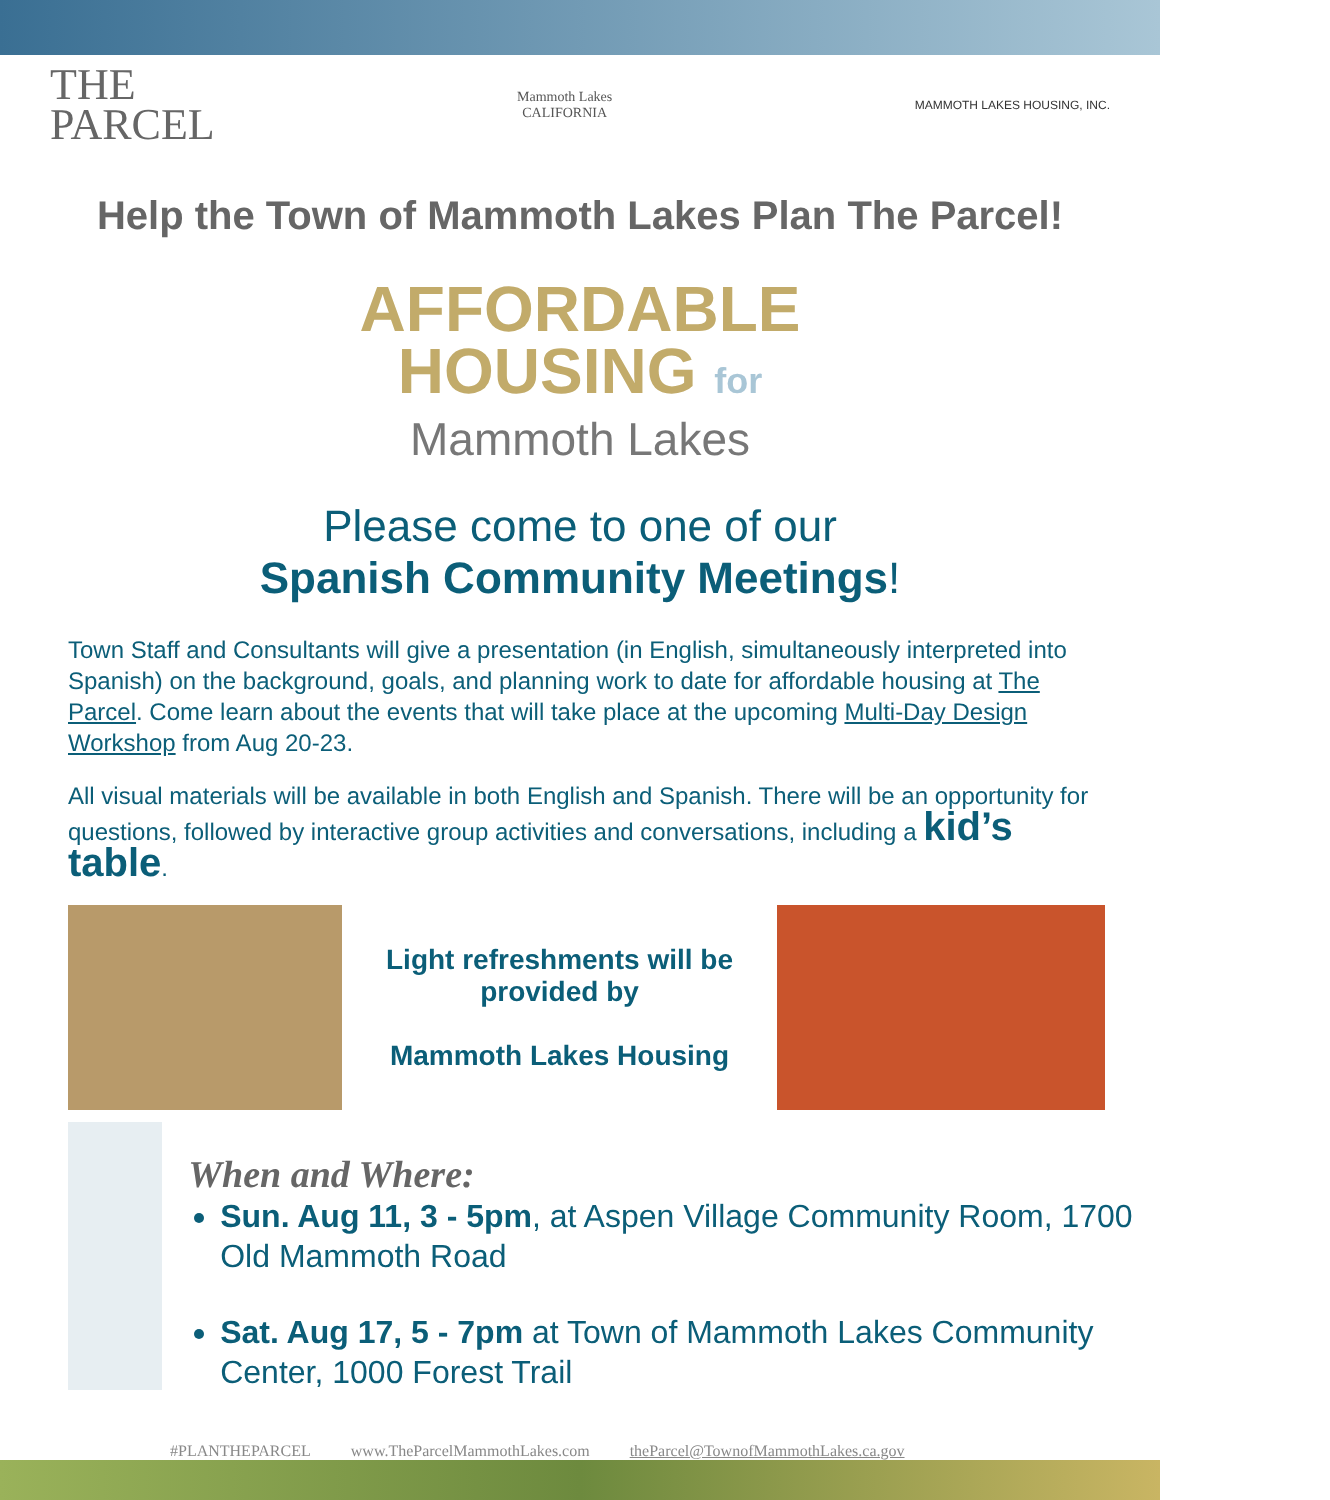THE
PARCEL
Mammoth Lakes
CALIFORNIA
MAMMOTH LAKES HOUSING, INC.
Help the Town of Mammoth Lakes Plan The Parcel!
AFFORDABLE
HOUSING for
Mammoth Lakes
Please come to one of our
Spanish Community Meetings!
Town Staff and Consultants will give a presentation (in English, simultaneously interpreted into Spanish) on the background, goals, and planning work to date for affordable housing at The Parcel. Come learn about the events that will take place at the upcoming Multi-Day Design Workshop from Aug 20-23.
All visual materials will be available in both English and Spanish. There will be an opportunity for questions, followed by interactive group activities and conversations, including a kid’s table.
Light refreshments will be provided by
Mammoth Lakes Housing
When and Where:
Sun. Aug 11, 3 - 5pm, at Aspen Village Community Room, 1700 Old Mammoth Road
Sat. Aug 17, 5 - 7pm at Town of Mammoth Lakes Community Center, 1000 Forest Trail
#PLANTHEPARCEL www.TheParcelMammothLakes.com theParcel@TownofMammothLakes.ca.gov